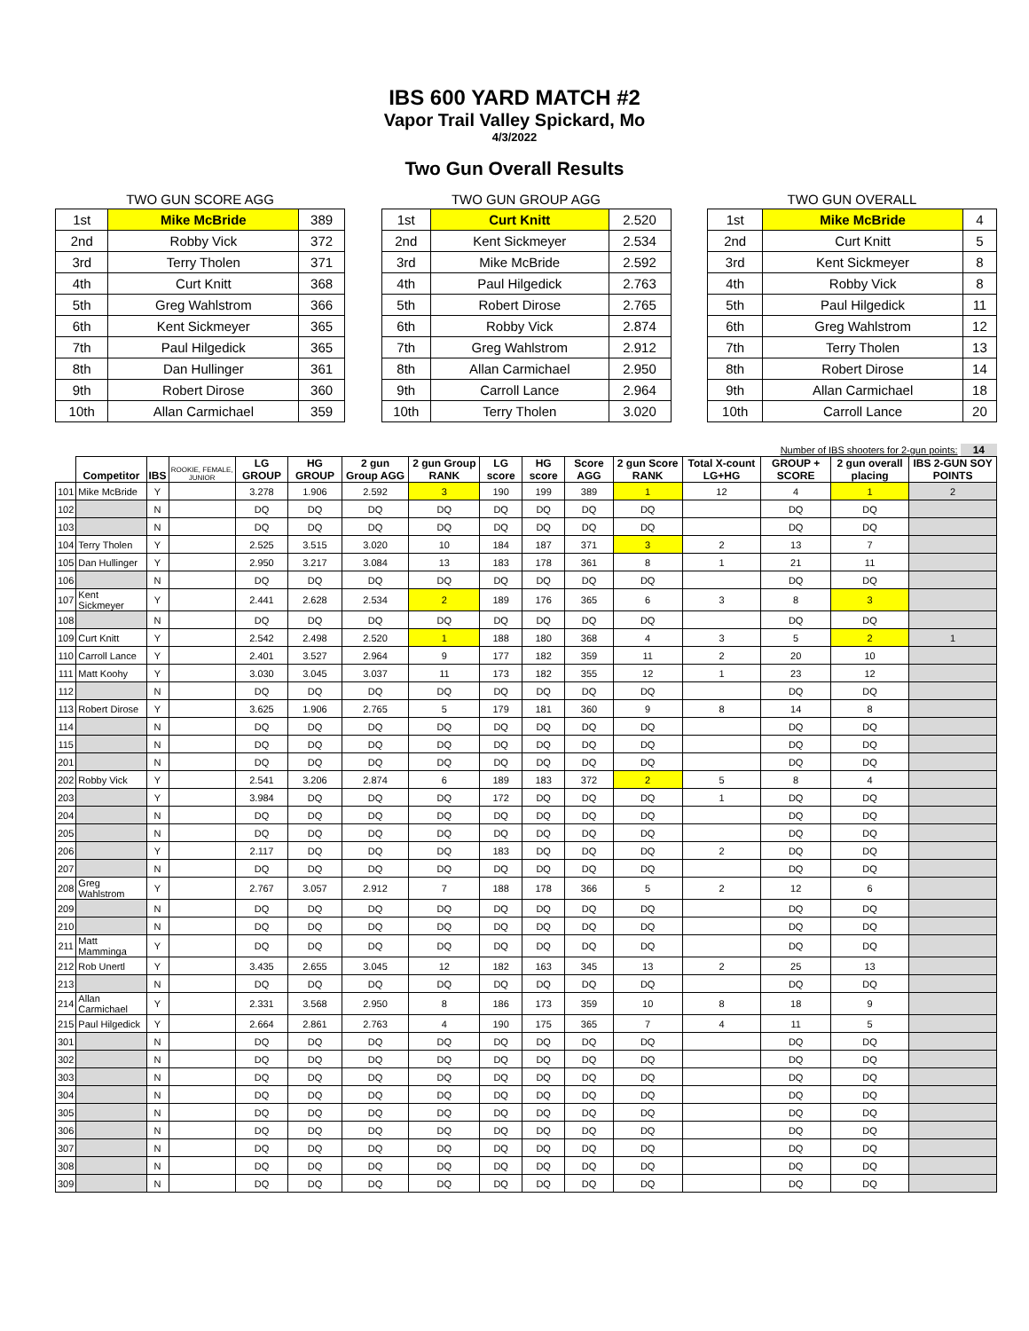IBS 600 YARD MATCH #2
Vapor Trail Valley Spickard, Mo
4/3/2022
Two Gun Overall Results
TWO GUN SCORE AGG
| 1st | Mike McBride | 389 |
| 2nd | Robby Vick | 372 |
| 3rd | Terry Tholen | 371 |
| 4th | Curt Knitt | 368 |
| 5th | Greg Wahlstrom | 366 |
| 6th | Kent Sickmeyer | 365 |
| 7th | Paul Hilgedick | 365 |
| 8th | Dan Hullinger | 361 |
| 9th | Robert Dirose | 360 |
| 10th | Allan Carmichael | 359 |
TWO GUN GROUP AGG
| 1st | Curt Knitt | 2.520 |
| 2nd | Kent Sickmeyer | 2.534 |
| 3rd | Mike McBride | 2.592 |
| 4th | Paul Hilgedick | 2.763 |
| 5th | Robert Dirose | 2.765 |
| 6th | Robby Vick | 2.874 |
| 7th | Greg Wahlstrom | 2.912 |
| 8th | Allan Carmichael | 2.950 |
| 9th | Carroll Lance | 2.964 |
| 10th | Terry Tholen | 3.020 |
TWO GUN OVERALL
| 1st | Mike McBride | 4 |
| 2nd | Curt Knitt | 5 |
| 3rd | Kent Sickmeyer | 8 |
| 4th | Robby Vick | 8 |
| 5th | Paul Hilgedick | 11 |
| 6th | Greg Wahlstrom | 12 |
| 7th | Terry Tholen | 13 |
| 8th | Robert Dirose | 14 |
| 9th | Allan Carmichael | 18 |
| 10th | Carroll Lance | 20 |
Number of IBS shooters for 2-gun points: 14
| | Competitor | IBS | ROOKIE, FEMALE, JUNIOR | LG GROUP | HG GROUP | 2 gun Group AGG | 2 gun Group RANK | LG score | HG score | Score AGG | 2 gun Score RANK | Total X-count LG+HG | GROUP + SCORE | 2 gun overall placing | IBS 2-GUN SOY POINTS |
| --- | --- | --- | --- | --- | --- | --- | --- | --- | --- | --- | --- | --- | --- | --- | --- |
| 101 | Mike McBride | Y | | 3.278 | 1.906 | 2.592 | 3 | 190 | 199 | 389 | 1 | 12 | 4 | 1 | 2 |
| 102 | | N | | DQ | DQ | DQ | DQ | DQ | DQ | DQ | DQ | | DQ | DQ | |
| 103 | | N | | DQ | DQ | DQ | DQ | DQ | DQ | DQ | DQ | | DQ | DQ | |
| 104 | Terry Tholen | Y | | 2.525 | 3.515 | 3.020 | 10 | 184 | 187 | 371 | 3 | 2 | 13 | 7 | |
| 105 | Dan Hullinger | Y | | 2.950 | 3.217 | 3.084 | 13 | 183 | 178 | 361 | 8 | 1 | 21 | 11 | |
| 106 | | N | | DQ | DQ | DQ | DQ | DQ | DQ | DQ | DQ | | DQ | DQ | |
| 107 | Kent Sickmeyer | Y | | 2.441 | 2.628 | 2.534 | 2 | 189 | 176 | 365 | 6 | 3 | 8 | 3 | |
| 108 | | N | | DQ | DQ | DQ | DQ | DQ | DQ | DQ | DQ | | DQ | DQ | |
| 109 | Curt Knitt | Y | | 2.542 | 2.498 | 2.520 | 1 | 188 | 180 | 368 | 4 | 3 | 5 | 2 | 1 |
| 110 | Carroll Lance | Y | | 2.401 | 3.527 | 2.964 | 9 | 177 | 182 | 359 | 11 | 2 | 20 | 10 | |
| 111 | Matt Koohy | Y | | 3.030 | 3.045 | 3.037 | 11 | 173 | 182 | 355 | 12 | 1 | 23 | 12 | |
| 112 | | N | | DQ | DQ | DQ | DQ | DQ | DQ | DQ | DQ | | DQ | DQ | |
| 113 | Robert Dirose | Y | | 3.625 | 1.906 | 2.765 | 5 | 179 | 181 | 360 | 9 | 8 | 14 | 8 | |
| 114 | | N | | DQ | DQ | DQ | DQ | DQ | DQ | DQ | DQ | | DQ | DQ | |
| 115 | | N | | DQ | DQ | DQ | DQ | DQ | DQ | DQ | DQ | | DQ | DQ | |
| 201 | | N | | DQ | DQ | DQ | DQ | DQ | DQ | DQ | DQ | | DQ | DQ | |
| 202 | Robby Vick | Y | | 2.541 | 3.206 | 2.874 | 6 | 189 | 183 | 372 | 2 | 5 | 8 | 4 | |
| 203 | | Y | | 3.984 | DQ | DQ | DQ | 172 | DQ | DQ | DQ | 1 | DQ | DQ | |
| 204 | | N | | DQ | DQ | DQ | DQ | DQ | DQ | DQ | DQ | | DQ | DQ | |
| 205 | | N | | DQ | DQ | DQ | DQ | DQ | DQ | DQ | DQ | | DQ | DQ | |
| 206 | | Y | | 2.117 | DQ | DQ | DQ | 183 | DQ | DQ | DQ | 2 | DQ | DQ | |
| 207 | | N | | DQ | DQ | DQ | DQ | DQ | DQ | DQ | DQ | | DQ | DQ | |
| 208 | Greg Wahlstrom | Y | | 2.767 | 3.057 | 2.912 | 7 | 188 | 178 | 366 | 5 | 2 | 12 | 6 | |
| 209 | | N | | DQ | DQ | DQ | DQ | DQ | DQ | DQ | DQ | | DQ | DQ | |
| 210 | | N | | DQ | DQ | DQ | DQ | DQ | DQ | DQ | DQ | | DQ | DQ | |
| 211 | Matt Mamminga | Y | | DQ | DQ | DQ | DQ | DQ | DQ | DQ | DQ | | DQ | DQ | |
| 212 | Rob Unertl | Y | | 3.435 | 2.655 | 3.045 | 12 | 182 | 163 | 345 | 13 | 2 | 25 | 13 | |
| 213 | | N | | DQ | DQ | DQ | DQ | DQ | DQ | DQ | DQ | | DQ | DQ | |
| 214 | Allan Carmichael | Y | | 2.331 | 3.568 | 2.950 | 8 | 186 | 173 | 359 | 10 | 8 | 18 | 9 | |
| 215 | Paul Hilgedick | Y | | 2.664 | 2.861 | 2.763 | 4 | 190 | 175 | 365 | 7 | 4 | 11 | 5 | |
| 301 | | N | | DQ | DQ | DQ | DQ | DQ | DQ | DQ | DQ | | DQ | DQ | |
| 302 | | N | | DQ | DQ | DQ | DQ | DQ | DQ | DQ | DQ | | DQ | DQ | |
| 303 | | N | | DQ | DQ | DQ | DQ | DQ | DQ | DQ | DQ | | DQ | DQ | |
| 304 | | N | | DQ | DQ | DQ | DQ | DQ | DQ | DQ | DQ | | DQ | DQ | |
| 305 | | N | | DQ | DQ | DQ | DQ | DQ | DQ | DQ | DQ | | DQ | DQ | |
| 306 | | N | | DQ | DQ | DQ | DQ | DQ | DQ | DQ | DQ | | DQ | DQ | |
| 307 | | N | | DQ | DQ | DQ | DQ | DQ | DQ | DQ | DQ | | DQ | DQ | |
| 308 | | N | | DQ | DQ | DQ | DQ | DQ | DQ | DQ | DQ | | DQ | DQ | |
| 309 | | N | | DQ | DQ | DQ | DQ | DQ | DQ | DQ | DQ | | DQ | DQ | |